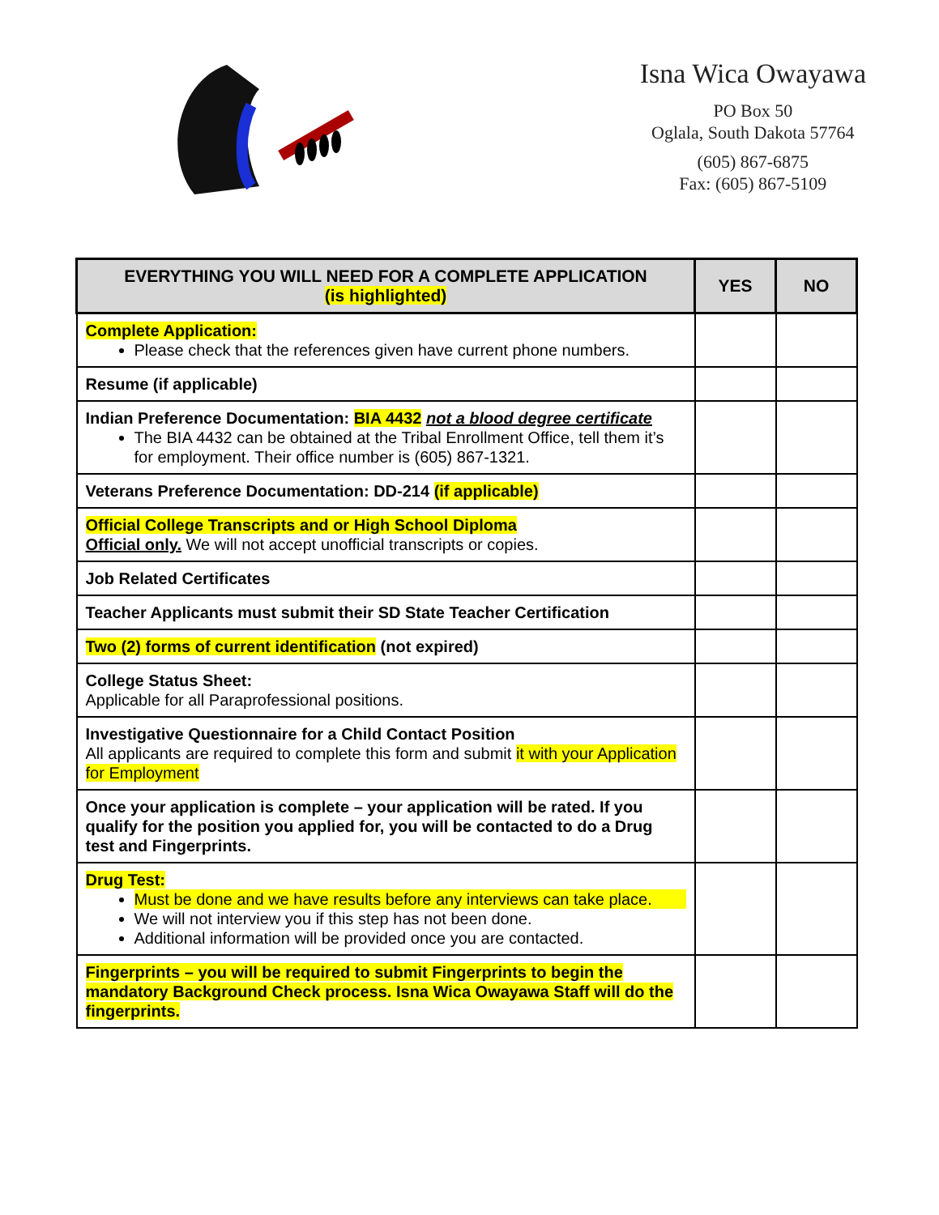Isna Wica Owayawa
PO Box 50
Oglala, South Dakota 57764
(605) 867-6875
Fax: (605) 867-5109
| EVERYTHING YOU WILL NEED FOR A COMPLETE APPLICATION (is highlighted) | YES | NO |
| --- | --- | --- |
| Complete Application: Please check that the references given have current phone numbers. | | |
| Resume (if applicable) | | |
| Indian Preference Documentation: BIA 4432 not a blood degree certificate The BIA 4432 can be obtained at the Tribal Enrollment Office, tell them it’s for employment. Their office number is (605) 867-1321. | | |
| Veterans Preference Documentation: DD-214 (if applicable) | | |
| Official College Transcripts and or High School Diploma Official only. We will not accept unofficial transcripts or copies. | | |
| Job Related Certificates | | |
| Teacher Applicants must submit their SD State Teacher Certification | | |
| Two (2) forms of current identification (not expired) | | |
| College Status Sheet: Applicable for all Paraprofessional positions. | | |
| Investigative Questionnaire for a Child Contact Position All applicants are required to complete this form and submit it with your Application for Employment | | |
| Once your application is complete – your application will be rated. If you qualify for the position you applied for, you will be contacted to do a Drug test and Fingerprints. | | |
| Drug Test: Must be done and we have results before any interviews can take place. We will not interview you if this step has not been done. Additional information will be provided once you are contacted. | | |
| Fingerprints – you will be required to submit Fingerprints to begin the mandatory Background Check process. Isna Wica Owayawa Staff will do the fingerprints. | | |